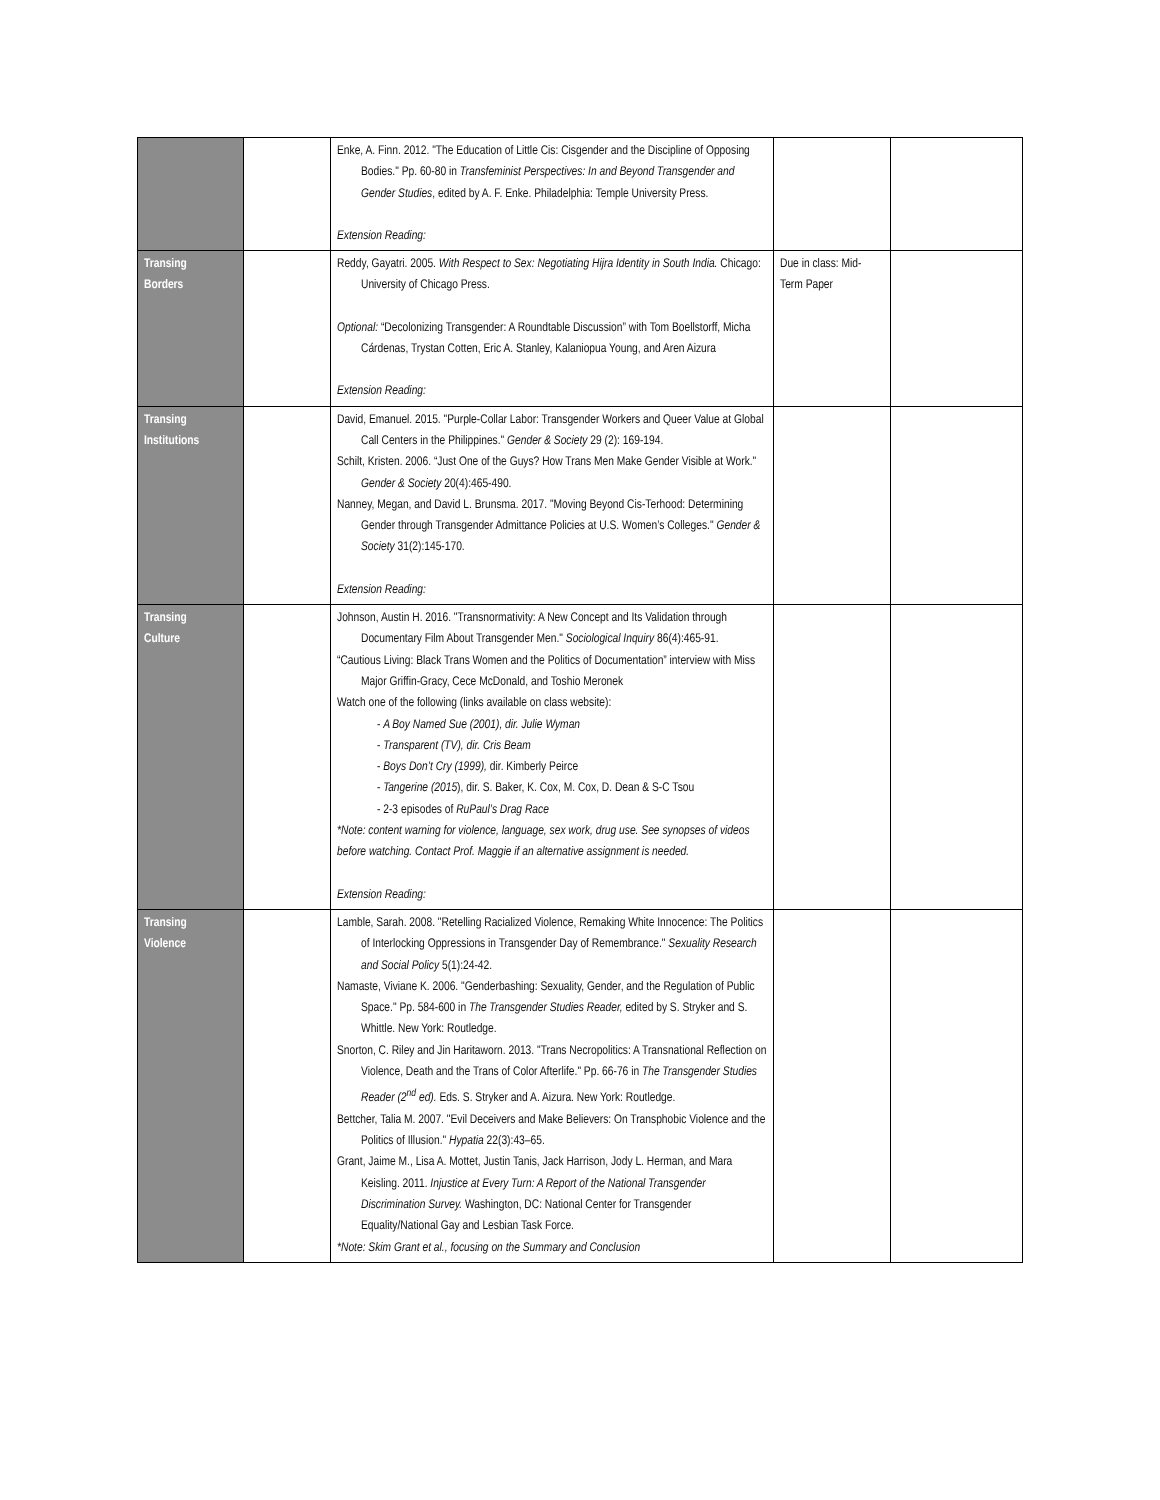| | | Enke, A. Finn. 2012. "The Education of Little Cis: Cisgender and the Discipline of Opposing Bodies." Pp. 60-80 in Transfeminist Perspectives: In and Beyond Transgender and Gender Studies , edited by A. F. Enke. Philadelphia: Temple University Press. Extension Reading: | | |
| Transing Borders | | Reddy, Gayatri. 2005. With Respect to Sex: Negotiating Hijra Identity in South India. Chicago: University of Chicago Press. Optional: “Decolonizing Transgender: A Roundtable Discussion” with Tom Boellstorff, Micha Cárdenas, Trystan Cotten, Eric A. Stanley, Kalaniopua Young, and Aren Aizura Extension Reading: | Due in class: Mid-Term Paper | |
| Transing Institutions | | David, Emanuel. 2015. "Purple-Collar Labor: Transgender Workers and Queer Value at Global Call Centers in the Philippines." Gender & Society 29 (2): 169-194. Schilt, Kristen. 2006. “Just One of the Guys? How Trans Men Make Gender Visible at Work." Gender & Society 20(4):465-490. Nanney, Megan, and David L. Brunsma. 2017. "Moving Beyond Cis-Terhood: Determining Gender through Transgender Admittance Policies at U.S. Women’s Colleges." Gender & Society 31(2):145-170. Extension Reading: | | |
| Transing Culture | | Johnson, Austin H. 2016. "Transnormativity: A New Concept and Its Validation through Documentary Film About Transgender Men." Sociological Inquiry 86(4):465-91. “Cautious Living: Black Trans Women and the Politics of Documentation” interview with Miss Major Griffin-Gracy, Cece McDonald, and Toshio Meronek Watch one of the following (links available on class website): - A Boy Named Sue (2001), dir. Julie Wyman - Transparent (TV), dir. Cris Beam - Boys Don’t Cry (1999), dir. Kimberly Peirce - Tangerine (2015 ), dir. S. Baker, K. Cox, M. Cox, D. Dean & S-C Tsou - 2-3 episodes of RuPaul’s Drag Race *Note: content warning for violence, language, sex work, drug use. See synopses of videos before watching. Contact Prof. Maggie if an alternative assignment is needed. Extension Reading: | | |
| Transing Violence | | Lamble, Sarah. 2008. "Retelling Racialized Violence, Remaking White Innocence: The Politics of Interlocking Oppressions in Transgender Day of Remembrance." Sexuality Research and Social Policy 5(1):24-42. Namaste, Viviane K. 2006. "Genderbashing: Sexuality, Gender, and the Regulation of Public Space." Pp. 584-600 in The Transgender Studies Reader, edited by S. Stryker and S. Whittle. New York: Routledge. Snorton, C. Riley and Jin Haritaworn. 2013. "Trans Necropolitics: A Transnational Reflection on Violence, Death and the Trans of Color Afterlife." Pp. 66-76 in The Transgender Studies Reader (2<sup>nd</sup> ed). Eds. S. Stryker and A. Aizura. New York: Routledge. Bettcher, Talia M. 2007. "Evil Deceivers and Make Believers: On Transphobic Violence and the Politics of Illusion." Hypatia 22(3):43–65. Grant, Jaime M., Lisa A. Mottet, Justin Tanis, Jack Harrison, Jody L. Herman, and Mara Keisling. 2011. Injustice at Every Turn: A Report of the National Transgender Discrimination Survey. Washington, DC: National Center for Transgender Equality/National Gay and Lesbian Task Force. *Note: Skim Grant et al., focusing on the Summary and Conclusion | | |